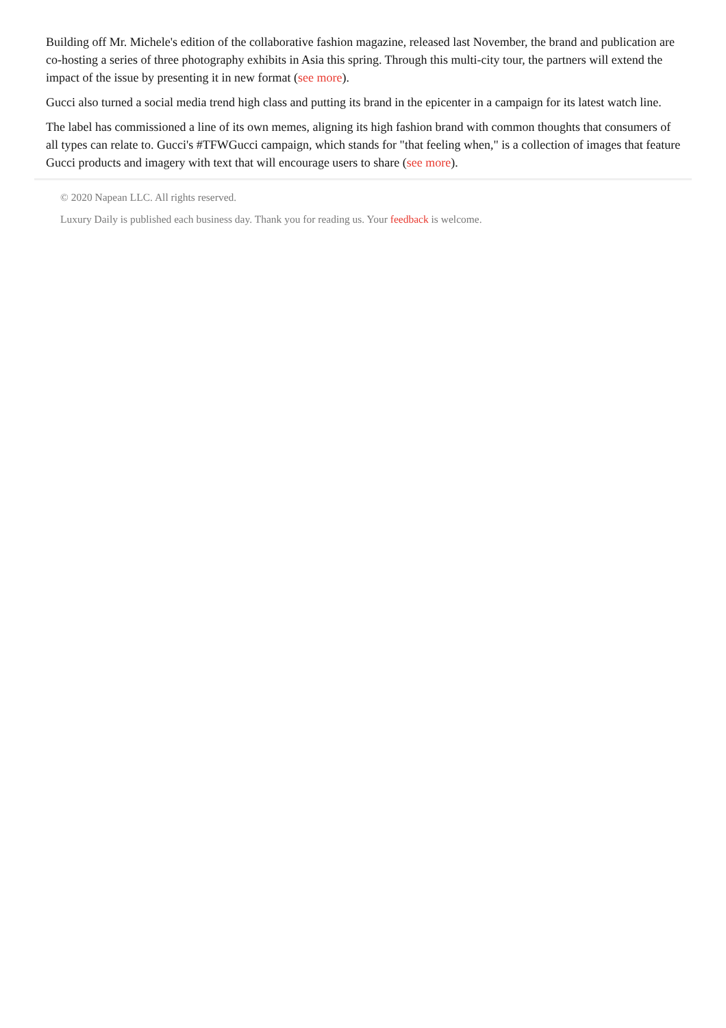Building off Mr. Michele's edition of the collaborative fashion magazine, released last November, the brand and publication are co-hosting a series of three photography exhibits in Asia this spring. Through this multi-city tour, the partners will extend the impact of the issue by presenting it in new format (see more).
Gucci also turned a social media trend high class and putting its brand in the epicenter in a campaign for its latest watch line.
The label has commissioned a line of its own memes, aligning its high fashion brand with common thoughts that consumers of all types can relate to. Gucci's #TFWGucci campaign, which stands for "that feeling when," is a collection of images that feature Gucci products and imagery with text that will encourage users to share (see more).
© 2020 Napean LLC. All rights reserved.
Luxury Daily is published each business day. Thank you for reading us. Your feedback is welcome.